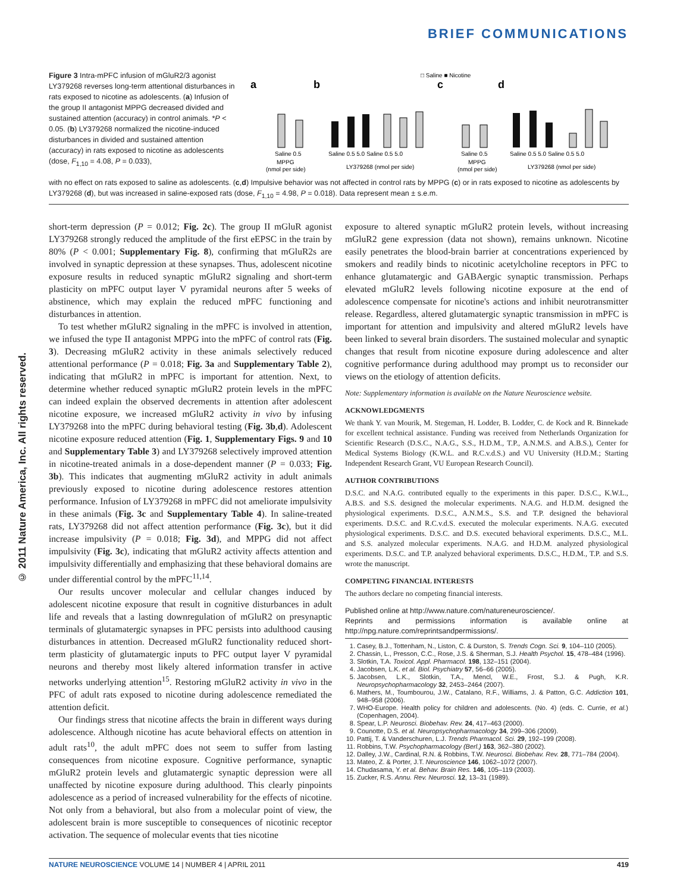BRIEF COMMUNICATIONS
© 2011 Nature America, Inc. All rights reserved.
Figure 3 Intra-mPFC infusion of mGluR2/3 agonist LY379268 reverses long-term attentional disturbances in rats exposed to nicotine as adolescents. (a) Infusion of the group II antagonist MPPG decreased divided and sustained attention (accuracy) in control animals. *P < 0.05. (b) LY379268 normalized the nicotine-induced disturbances in divided and sustained attention (accuracy) in rats exposed to nicotine as adolescents (dose, F<sub>1,10</sub> = 4.08, P = 0.033),
□ Saline ■ Nicotine
a
b
c
d
Saline 0.5
MPPG
(nmol per side)
Saline 0.5 5.0 Saline 0.5 5.0
LY379268 (nmol per side)
Saline 0.5
MPPG
(nmol per side)
Saline 0.5 5.0 Saline 0.5 5.0
LY379268 (nmol per side)
with no effect on rats exposed to saline as adolescents. (c,d) Impulsive behavior was not affected in control rats by MPPG (c) or in rats exposed to nicotine as adolescents by LY379268 (d), but was increased in saline-exposed rats (dose, F<sub>1,10</sub> = 4.98, P = 0.018). Data represent mean ± s.e.m.
short-term depression (P = 0.012; Fig. 2c). The group II mGluR agonist LY379268 strongly reduced the amplitude of the first eEPSC in the train by 80% (P < 0.001; Supplementary Fig. 8), confirming that mGluR2s are involved in synaptic depression at these synapses. Thus, adolescent nicotine exposure results in reduced synaptic mGluR2 signaling and short-term plasticity on mPFC output layer V pyramidal neurons after 5 weeks of abstinence, which may explain the reduced mPFC functioning and disturbances in attention.
To test whether mGluR2 signaling in the mPFC is involved in attention, we infused the type II antagonist MPPG into the mPFC of control rats (Fig. 3). Decreasing mGluR2 activity in these animals selectively reduced attentional performance (P = 0.018; Fig. 3a and Supplementary Table 2), indicating that mGluR2 in mPFC is important for attention. Next, to determine whether reduced synaptic mGluR2 protein levels in the mPFC can indeed explain the observed decrements in attention after adolescent nicotine exposure, we increased mGluR2 activity in vivo by infusing LY379268 into the mPFC during behavioral testing (Fig. 3b,d). Adolescent nicotine exposure reduced attention (Fig. 1, Supplementary Figs. 9 and 10 and Supplementary Table 3) and LY379268 selectively improved attention in nicotine-treated animals in a dose-dependent manner (P = 0.033; Fig. 3b). This indicates that augmenting mGluR2 activity in adult animals previously exposed to nicotine during adolescence restores attention performance. Infusion of LY379268 in mPFC did not ameliorate impulsivity in these animals (Fig. 3c and Supplementary Table 4). In saline-treated rats, LY379268 did not affect attention performance (Fig. 3c), but it did increase impulsivity (P = 0.018; Fig. 3d), and MPPG did not affect impulsivity (Fig. 3c), indicating that mGluR2 activity affects attention and impulsivity differentially and emphasizing that these behavioral domains are under differential control by the mPFC<sup>11,14</sup>.
Our results uncover molecular and cellular changes induced by adolescent nicotine exposure that result in cognitive disturbances in adult life and reveals that a lasting downregulation of mGluR2 on presynaptic terminals of glutamatergic synapses in PFC persists into adulthood causing disturbances in attention. Decreased mGluR2 functionality reduced short-term plasticity of glutamatergic inputs to PFC output layer V pyramidal neurons and thereby most likely altered information transfer in active networks underlying attention<sup>15</sup>. Restoring mGluR2 activity in vivo in the PFC of adult rats exposed to nicotine during adolescence remediated the attention deficit.
Our findings stress that nicotine affects the brain in different ways during adolescence. Although nicotine has acute behavioral effects on attention in adult rats<sup>10</sup>, the adult mPFC does not seem to suffer from lasting consequences from nicotine exposure. Cognitive performance, synaptic mGluR2 protein levels and glutamatergic synaptic depression were all unaffected by nicotine exposure during adulthood. This clearly pinpoints adolescence as a period of increased vulnerability for the effects of nicotine. Not only from a behavioral, but also from a molecular point of view, the adolescent brain is more susceptible to consequences of nicotinic receptor activation. The sequence of molecular events that ties nicotine
exposure to altered synaptic mGluR2 protein levels, without increasing mGluR2 gene expression (data not shown), remains unknown. Nicotine easily penetrates the blood-brain barrier at concentrations experienced by smokers and readily binds to nicotinic acetylcholine receptors in PFC to enhance glutamatergic and GABAergic synaptic transmission. Perhaps elevated mGluR2 levels following nicotine exposure at the end of adolescence compensate for nicotine's actions and inhibit neurotransmitter release. Regardless, altered glutamatergic synaptic transmission in mPFC is important for attention and impulsivity and altered mGluR2 levels have been linked to several brain disorders. The sustained molecular and synaptic changes that result from nicotine exposure during adolescence and alter cognitive performance during adulthood may prompt us to reconsider our views on the etiology of attention deficits.
Note: Supplementary information is available on the Nature Neuroscience website.
ACKNOWLEDGMENTS
We thank Y. van Mourik, M. Stegeman, H. Lodder, B. Lodder, C. de Kock and R. Binnekade for excellent technical assistance. Funding was received from Netherlands Organization for Scientific Research (D.S.C., N.A.G., S.S., H.D.M., T.P., A.N.M.S. and A.B.S.), Center for Medical Systems Biology (K.W.L. and R.C.v.d.S.) and VU University (H.D.M.; Starting Independent Research Grant, VU European Research Council).
AUTHOR CONTRIBUTIONS
D.S.C. and N.A.G. contributed equally to the experiments in this paper. D.S.C., K.W.L., A.B.S. and S.S. designed the molecular experiments. N.A.G. and H.D.M. designed the physiological experiments. D.S.C., A.N.M.S., S.S. and T.P. designed the behavioral experiments. D.S.C. and R.C.v.d.S. executed the molecular experiments. N.A.G. executed physiological experiments. D.S.C. and D.S. executed behavioral experiments. D.S.C., M.L. and S.S. analyzed molecular experiments. N.A.G. and H.D.M. analyzed physiological experiments. D.S.C. and T.P. analyzed behavioral experiments. D.S.C., H.D.M., T.P. and S.S. wrote the manuscript.
COMPETING FINANCIAL INTERESTS
The authors declare no competing financial interests.
Published online at http://www.nature.com/natureneuroscience/.
Reprints and permissions information is available online at http://npg.nature.com/reprintsandpermissions/.
1. Casey, B.J., Tottenham, N., Liston, C. & Durston, S. Trends Cogn. Sci. 9, 104–110 (2005).
2. Chassin, L., Presson, C.C., Rose, J.S. & Sherman, S.J. Health Psychol. 15, 478–484 (1996).
3. Slotkin, T.A. Toxicol. Appl. Pharmacol. 198, 132–151 (2004).
4. Jacobsen, L.K. et al. Biol. Psychiatry 57, 56–66 (2005).
5. Jacobsen, L.K., Slotkin, T.A., Mencl, W.E., Frost, S.J. & Pugh, K.R. Neuropsychopharmacology 32, 2453–2464 (2007).
6. Mathers, M., Toumbourou, J.W., Catalano, R.F., Williams, J. & Patton, G.C. Addiction 101, 948–958 (2006).
7. WHO-Europe. Health policy for children and adolescents. (No. 4) (eds. C. Currie, et al.) (Copenhagen, 2004).
8. Spear, L.P. Neurosci. Biobehav. Rev. 24, 417–463 (2000).
9. Counotte, D.S. et al. Neuropsychopharmacology 34, 299–306 (2009).
10. Pattij, T. & Vanderschuren, L.J. Trends Pharmacol. Sci. 29, 192–199 (2008).
11. Robbins, T.W. Psychopharmacology (Berl.) 163, 362–380 (2002).
12. Dalley, J.W., Cardinal, R.N. & Robbins, T.W. Neurosci. Biobehav. Rev. 28, 771–784 (2004).
13. Mateo, Z. & Porter, J.T. Neuroscience 146, 1062–1072 (2007).
14. Chudasama, Y. et al. Behav. Brain Res. 146, 105–119 (2003).
15. Zucker, R.S. Annu. Rev. Neurosci. 12, 13–31 (1989).
NATURE NEUROSCIENCE VOLUME 14 | NUMBER 4 | APRIL 2011 419